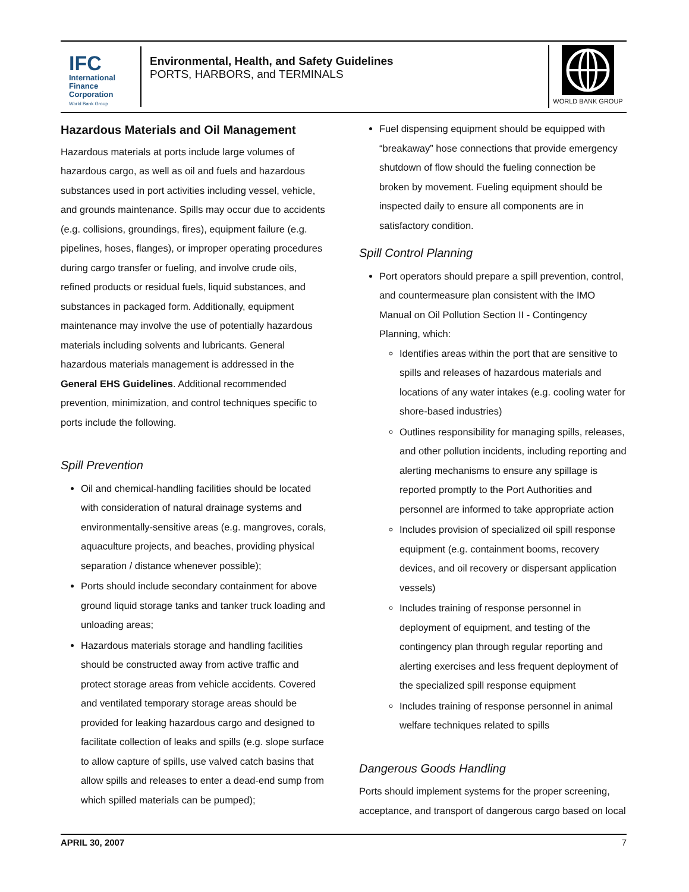IFC
International Finance Corporation
World Bank Group
Environmental, Health, and Safety Guidelines
PORTS, HARBORS, and TERMINALS
WORLD BANK GROUP
Hazardous Materials and Oil Management
Hazardous materials at ports include large volumes of hazardous cargo, as well as oil and fuels and hazardous substances used in port activities including vessel, vehicle, and grounds maintenance. Spills may occur due to accidents (e.g. collisions, groundings, fires), equipment failure (e.g. pipelines, hoses, flanges), or improper operating procedures during cargo transfer or fueling, and involve crude oils, refined products or residual fuels, liquid substances, and substances in packaged form. Additionally, equipment maintenance may involve the use of potentially hazardous materials including solvents and lubricants. General hazardous materials management is addressed in the General EHS Guidelines. Additional recommended prevention, minimization, and control techniques specific to ports include the following.
Spill Prevention
Oil and chemical-handling facilities should be located with consideration of natural drainage systems and environmentally-sensitive areas (e.g. mangroves, corals, aquaculture projects, and beaches, providing physical separation / distance whenever possible);
Ports should include secondary containment for above ground liquid storage tanks and tanker truck loading and unloading areas;
Hazardous materials storage and handling facilities should be constructed away from active traffic and protect storage areas from vehicle accidents. Covered and ventilated temporary storage areas should be provided for leaking hazardous cargo and designed to facilitate collection of leaks and spills (e.g. slope surface to allow capture of spills, use valved catch basins that allow spills and releases to enter a dead-end sump from which spilled materials can be pumped);
Fuel dispensing equipment should be equipped with “breakaway” hose connections that provide emergency shutdown of flow should the fueling connection be broken by movement. Fueling equipment should be inspected daily to ensure all components are in satisfactory condition.
Spill Control Planning
Port operators should prepare a spill prevention, control, and countermeasure plan consistent with the IMO Manual on Oil Pollution Section II - Contingency Planning, which:
Identifies areas within the port that are sensitive to spills and releases of hazardous materials and locations of any water intakes (e.g. cooling water for shore-based industries)
Outlines responsibility for managing spills, releases, and other pollution incidents, including reporting and alerting mechanisms to ensure any spillage is reported promptly to the Port Authorities and personnel are informed to take appropriate action
Includes provision of specialized oil spill response equipment (e.g. containment booms, recovery devices, and oil recovery or dispersant application vessels)
Includes training of response personnel in deployment of equipment, and testing of the contingency plan through regular reporting and alerting exercises and less frequent deployment of the specialized spill response equipment
Includes training of response personnel in animal welfare techniques related to spills
Dangerous Goods Handling
Ports should implement systems for the proper screening, acceptance, and transport of dangerous cargo based on local
APRIL 30, 2007 7